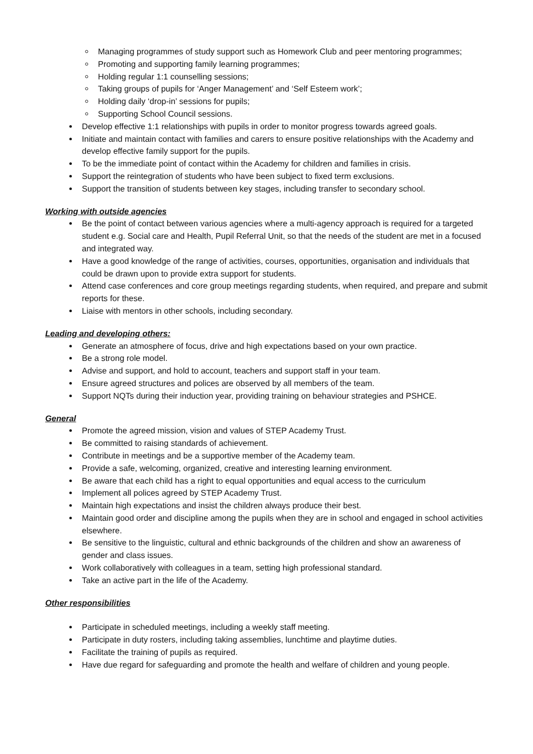Managing programmes of study support such as Homework Club and peer mentoring programmes;
Promoting and supporting family learning programmes;
Holding regular 1:1 counselling sessions;
Taking groups of pupils for ‘Anger Management’ and ‘Self Esteem work’;
Holding daily ‘drop-in’ sessions for pupils;
Supporting School Council sessions.
Develop effective 1:1 relationships with pupils in order to monitor progress towards agreed goals.
Initiate and maintain contact with families and carers to ensure positive relationships with the Academy and develop effective family support for the pupils.
To be the immediate point of contact within the Academy for children and families in crisis.
Support the reintegration of students who have been subject to fixed term exclusions.
Support the transition of students between key stages, including transfer to secondary school.
Working with outside agencies
Be the point of contact between various agencies where a multi-agency approach is required for a targeted student e.g. Social care and Health, Pupil Referral Unit, so that the needs of the student are met in a focused and integrated way.
Have a good knowledge of the range of activities, courses, opportunities, organisation and individuals that could be drawn upon to provide extra support for students.
Attend case conferences and core group meetings regarding students, when required, and prepare and submit reports for these.
Liaise with mentors in other schools, including secondary.
Leading and developing others:
Generate an atmosphere of focus, drive and high expectations based on your own practice.
Be a strong role model.
Advise and support, and hold to account, teachers and support staff in your team.
Ensure agreed structures and polices are observed by all members of the team.
Support NQTs during their induction year, providing training on behaviour strategies and PSHCE.
General
Promote the agreed mission, vision and values of STEP Academy Trust.
Be committed to raising standards of achievement.
Contribute in meetings and be a supportive member of the Academy team.
Provide a safe, welcoming, organized, creative and interesting learning environment.
Be aware that each child has a right to equal opportunities and equal access to the curriculum
Implement all polices agreed by STEP Academy Trust.
Maintain high expectations and insist the children always produce their best.
Maintain good order and discipline among the pupils when they are in school and engaged in school activities elsewhere.
Be sensitive to the linguistic, cultural and ethnic backgrounds of the children and show an awareness of gender and class issues.
Work collaboratively with colleagues in a team, setting high professional standard.
Take an active part in the life of the Academy.
Other responsibilities
Participate in scheduled meetings, including a weekly staff meeting.
Participate in duty rosters, including taking assemblies, lunchtime and playtime duties.
Facilitate the training of pupils as required.
Have due regard for safeguarding and promote the health and welfare of children and young people.